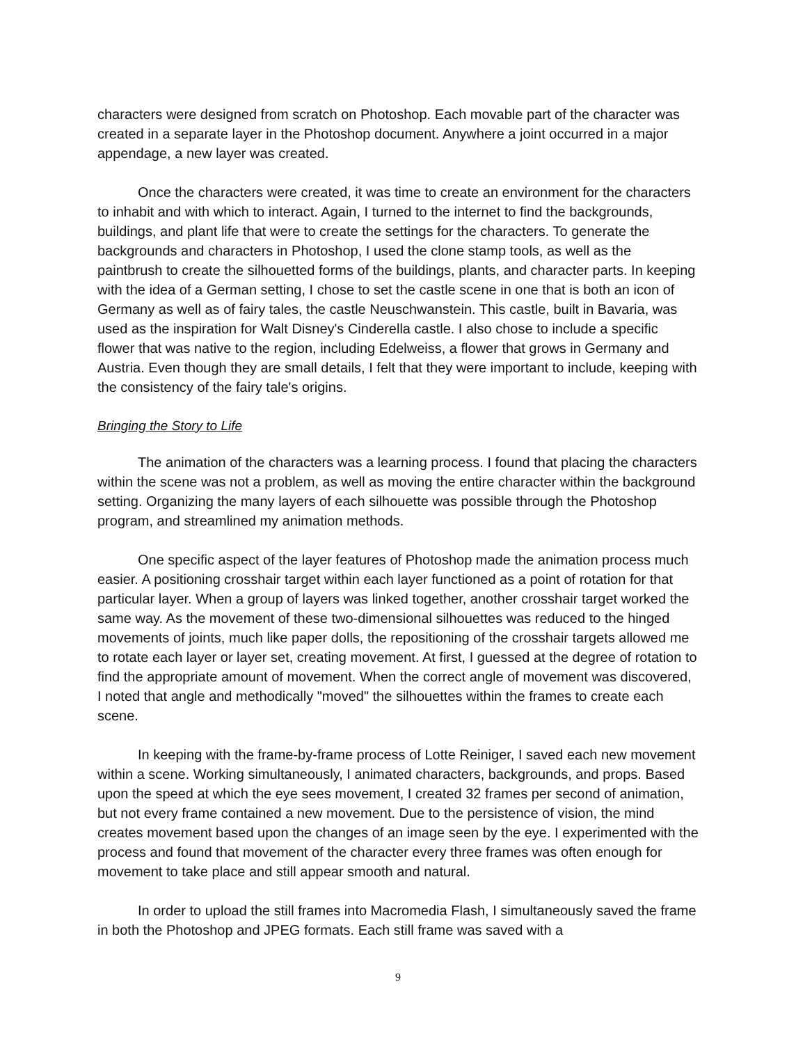characters were designed from scratch on Photoshop. Each movable part of the character was created in a separate layer in the Photoshop document. Anywhere a joint occurred in a major appendage, a new layer was created.
Once the characters were created, it was time to create an environment for the characters to inhabit and with which to interact. Again, I turned to the internet to find the backgrounds, buildings, and plant life that were to create the settings for the characters. To generate the backgrounds and characters in Photoshop, I used the clone stamp tools, as well as the paintbrush to create the silhouetted forms of the buildings, plants, and character parts. In keeping with the idea of a German setting, I chose to set the castle scene in one that is both an icon of Germany as well as of fairy tales, the castle Neuschwanstein. This castle, built in Bavaria, was used as the inspiration for Walt Disney's Cinderella castle. I also chose to include a specific flower that was native to the region, including Edelweiss, a flower that grows in Germany and Austria. Even though they are small details, I felt that they were important to include, keeping with the consistency of the fairy tale's origins.
Bringing the Story to Life
The animation of the characters was a learning process. I found that placing the characters within the scene was not a problem, as well as moving the entire character within the background setting. Organizing the many layers of each silhouette was possible through the Photoshop program, and streamlined my animation methods.
One specific aspect of the layer features of Photoshop made the animation process much easier. A positioning crosshair target within each layer functioned as a point of rotation for that particular layer. When a group of layers was linked together, another crosshair target worked the same way. As the movement of these two-dimensional silhouettes was reduced to the hinged movements of joints, much like paper dolls, the repositioning of the crosshair targets allowed me to rotate each layer or layer set, creating movement. At first, I guessed at the degree of rotation to find the appropriate amount of movement. When the correct angle of movement was discovered, I noted that angle and methodically "moved" the silhouettes within the frames to create each scene.
In keeping with the frame-by-frame process of Lotte Reiniger, I saved each new movement within a scene. Working simultaneously, I animated characters, backgrounds, and props. Based upon the speed at which the eye sees movement, I created 32 frames per second of animation, but not every frame contained a new movement. Due to the persistence of vision, the mind creates movement based upon the changes of an image seen by the eye. I experimented with the process and found that movement of the character every three frames was often enough for movement to take place and still appear smooth and natural.
In order to upload the still frames into Macromedia Flash, I simultaneously saved the frame in both the Photoshop and JPEG formats. Each still frame was saved with a
9